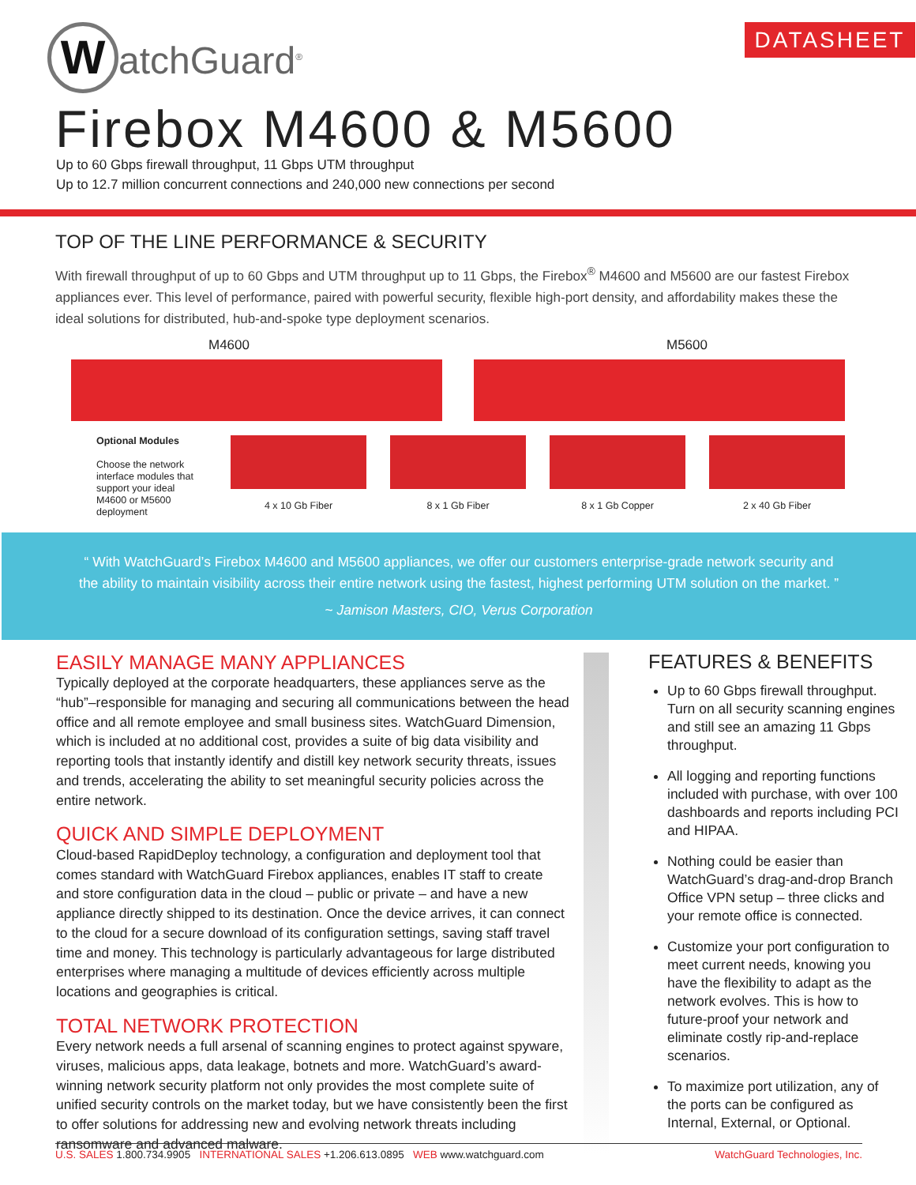WatchGuard<sup>®</sup> DATASHEET
Firebox M4600 & M5600
Up to 60 Gbps firewall throughput, 11 Gbps UTM throughput
Up to 12.7 million concurrent connections and 240,000 new connections per second
TOP OF THE LINE PERFORMANCE & SECURITY
With firewall throughput of up to 60 Gbps and UTM throughput up to 11 Gbps, the Firebox<sup>®</sup> M4600 and M5600 are our fastest Firebox appliances ever. This level of performance, paired with powerful security, flexible high-port density, and affordability makes these the ideal solutions for distributed, hub-and-spoke type deployment scenarios.
M4600 M5600
Optional Modules
Choose the network interface modules that support your ideal M4600 or M5600 deployment
4 x 10 Gb Fiber 8 x 1 Gb Fiber 8 x 1 Gb Copper 2 x 40 Gb Fiber
“ With WatchGuard’s Firebox M4600 and M5600 appliances, we offer our customers enterprise-grade network security and the ability to maintain visibility across their entire network using the fastest, highest performing UTM solution on the market. ”
~ Jamison Masters, CIO, Verus Corporation
EASILY MANAGE MANY APPLIANCES
Typically deployed at the corporate headquarters, these appliances serve as the “hub”–responsible for managing and securing all communications between the head office and all remote employee and small business sites. WatchGuard Dimension, which is included at no additional cost, provides a suite of big data visibility and reporting tools that instantly identify and distill key network security threats, issues and trends, accelerating the ability to set meaningful security policies across the entire network.
QUICK AND SIMPLE DEPLOYMENT
Cloud-based RapidDeploy technology, a configuration and deployment tool that comes standard with WatchGuard Firebox appliances, enables IT staff to create and store configuration data in the cloud – public or private – and have a new appliance directly shipped to its destination. Once the device arrives, it can connect to the cloud for a secure download of its configuration settings, saving staff travel time and money. This technology is particularly advantageous for large distributed enterprises where managing a multitude of devices efficiently across multiple locations and geographies is critical.
TOTAL NETWORK PROTECTION
Every network needs a full arsenal of scanning engines to protect against spyware, viruses, malicious apps, data leakage, botnets and more. WatchGuard’s award-winning network security platform not only provides the most complete suite of unified security controls on the market today, but we have consistently been the first to offer solutions for addressing new and evolving network threats including ransomware and advanced malware.
FEATURES & BENEFITS
Up to 60 Gbps firewall throughput. Turn on all security scanning engines and still see an amazing 11 Gbps throughput.
All logging and reporting functions included with purchase, with over 100 dashboards and reports including PCI and HIPAA.
Nothing could be easier than WatchGuard’s drag-and-drop Branch Office VPN setup – three clicks and your remote office is connected.
Customize your port configuration to meet current needs, knowing you have the flexibility to adapt as the network evolves. This is how to future-proof your network and eliminate costly rip-and-replace scenarios.
To maximize port utilization, any of the ports can be configured as Internal, External, or Optional.
U.S. SALES 1.800.734.9905 INTERNATIONAL SALES +1.206.613.0895 WEB www.watchguard.com WatchGuard Technologies, Inc.